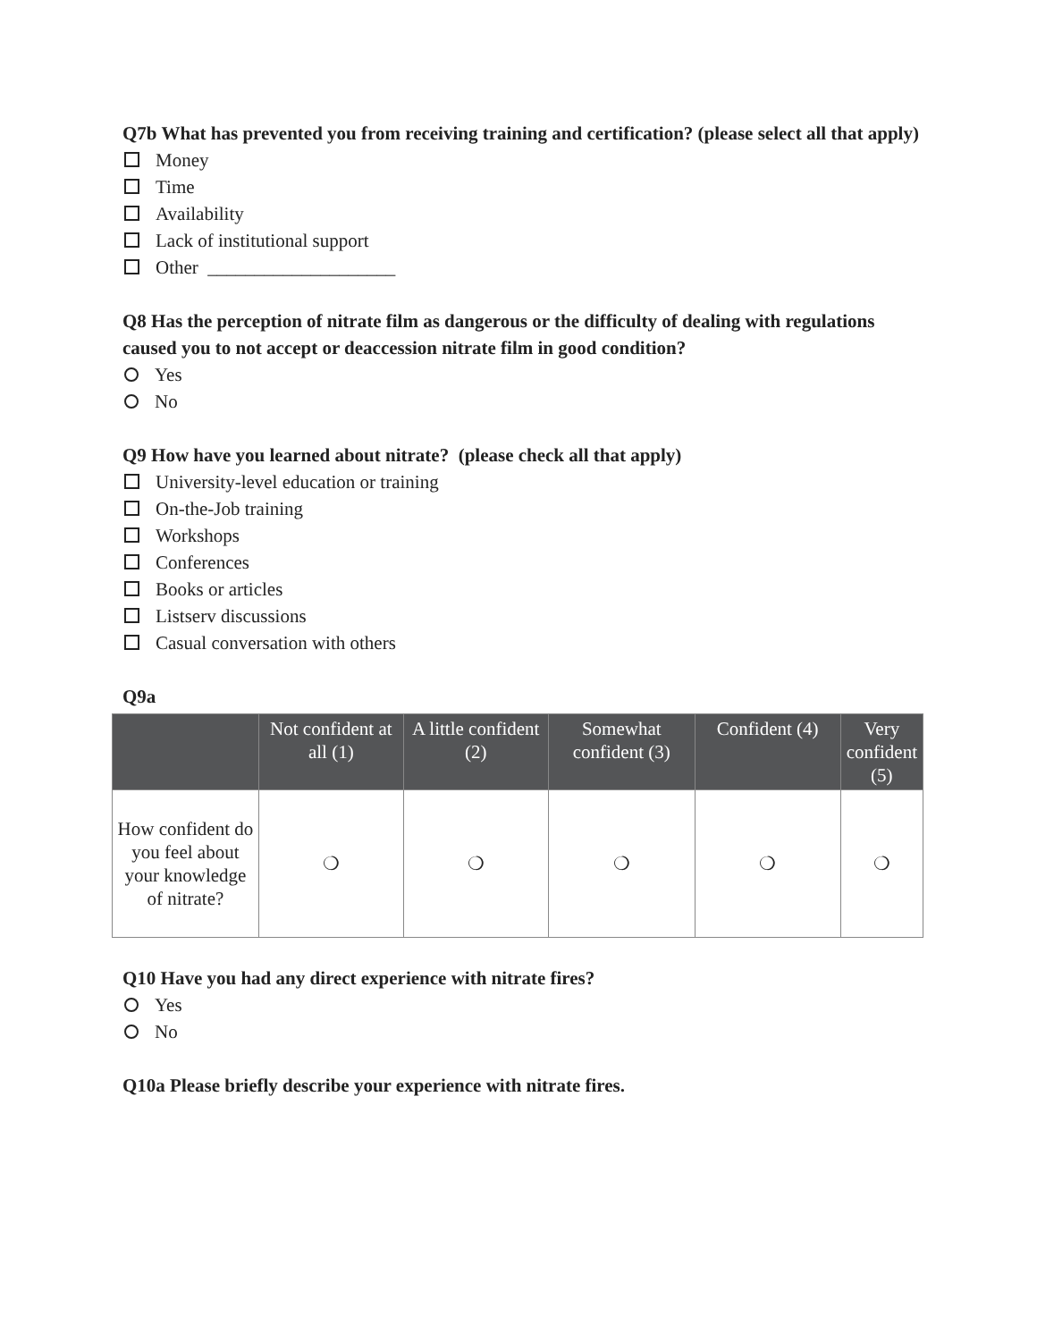Q7b What has prevented you from receiving training and certification? (please select all that apply)
Money
Time
Availability
Lack of institutional support
Other ____________________
Q8 Has the perception of nitrate film as dangerous or the difficulty of dealing with regulations caused you to not accept or deaccession nitrate film in good condition?
Yes
No
Q9 How have you learned about nitrate? (please check all that apply)
University-level education or training
On-the-Job training
Workshops
Conferences
Books or articles
Listserv discussions
Casual conversation with others
Q9a
| | Not confident at all (1) | A little confident (2) | Somewhat confident (3) | Confident (4) | Very confident (5) |
| --- | --- | --- | --- | --- | --- |
| How confident do you feel about your knowledge of nitrate? | ❍ | ❍ | ❍ | ❍ | ❍ |
Q10 Have you had any direct experience with nitrate fires?
Yes
No
Q10a Please briefly describe your experience with nitrate fires.